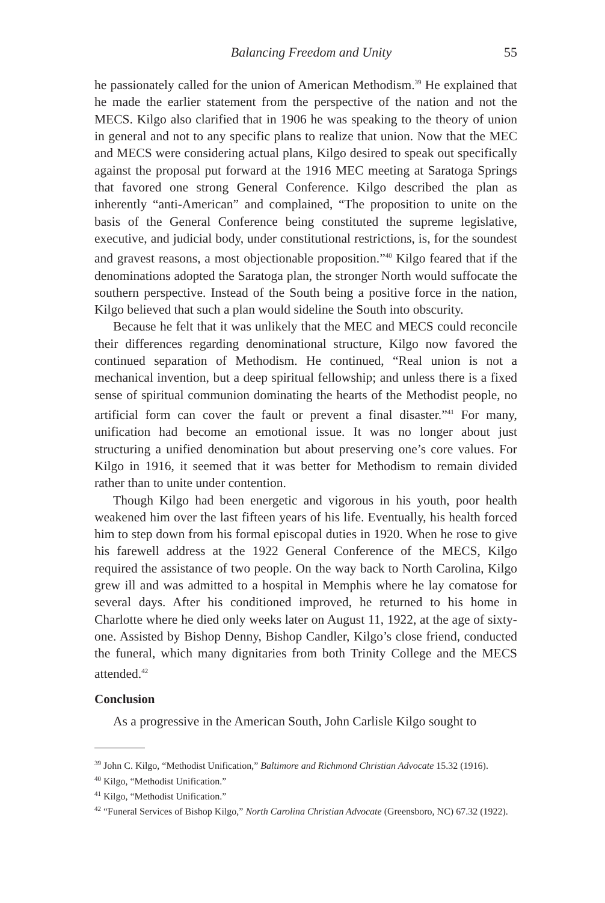Balancing Freedom and Unity 55
he passionately called for the union of American Methodism.<sup>39</sup> He explained that he made the earlier statement from the perspective of the nation and not the MECS. Kilgo also clarified that in 1906 he was speaking to the theory of union in general and not to any specific plans to realize that union. Now that the MEC and MECS were considering actual plans, Kilgo desired to speak out specifically against the proposal put forward at the 1916 MEC meeting at Saratoga Springs that favored one strong General Conference. Kilgo described the plan as inherently “anti-American” and complained, “The proposition to unite on the basis of the General Conference being constituted the supreme legislative, executive, and judicial body, under constitutional restrictions, is, for the soundest and gravest reasons, a most objectionable proposition.”<sup>40</sup> Kilgo feared that if the denominations adopted the Saratoga plan, the stronger North would suffocate the southern perspective. Instead of the South being a positive force in the nation, Kilgo believed that such a plan would sideline the South into obscurity.
Because he felt that it was unlikely that the MEC and MECS could reconcile their differences regarding denominational structure, Kilgo now favored the continued separation of Methodism. He continued, “Real union is not a mechanical invention, but a deep spiritual fellowship; and unless there is a fixed sense of spiritual communion dominating the hearts of the Methodist people, no artificial form can cover the fault or prevent a final disaster.”<sup>41</sup> For many, unification had become an emotional issue. It was no longer about just structuring a unified denomination but about preserving one’s core values. For Kilgo in 1916, it seemed that it was better for Methodism to remain divided rather than to unite under contention.
Though Kilgo had been energetic and vigorous in his youth, poor health weakened him over the last fifteen years of his life. Eventually, his health forced him to step down from his formal episcopal duties in 1920. When he rose to give his farewell address at the 1922 General Conference of the MECS, Kilgo required the assistance of two people. On the way back to North Carolina, Kilgo grew ill and was admitted to a hospital in Memphis where he lay comatose for several days. After his conditioned improved, he returned to his home in Charlotte where he died only weeks later on August 11, 1922, at the age of sixty-one. Assisted by Bishop Denny, Bishop Candler, Kilgo’s close friend, conducted the funeral, which many dignitaries from both Trinity College and the MECS attended.<sup>42</sup>
Conclusion
As a progressive in the American South, John Carlisle Kilgo sought to
<sup>39</sup> John C. Kilgo, “Methodist Unification,” Baltimore and Richmond Christian Advocate 15.32 (1916).
<sup>40</sup> Kilgo, “Methodist Unification.”
<sup>41</sup> Kilgo, “Methodist Unification.”
<sup>42</sup> “Funeral Services of Bishop Kilgo,” North Carolina Christian Advocate (Greensboro, NC) 67.32 (1922).